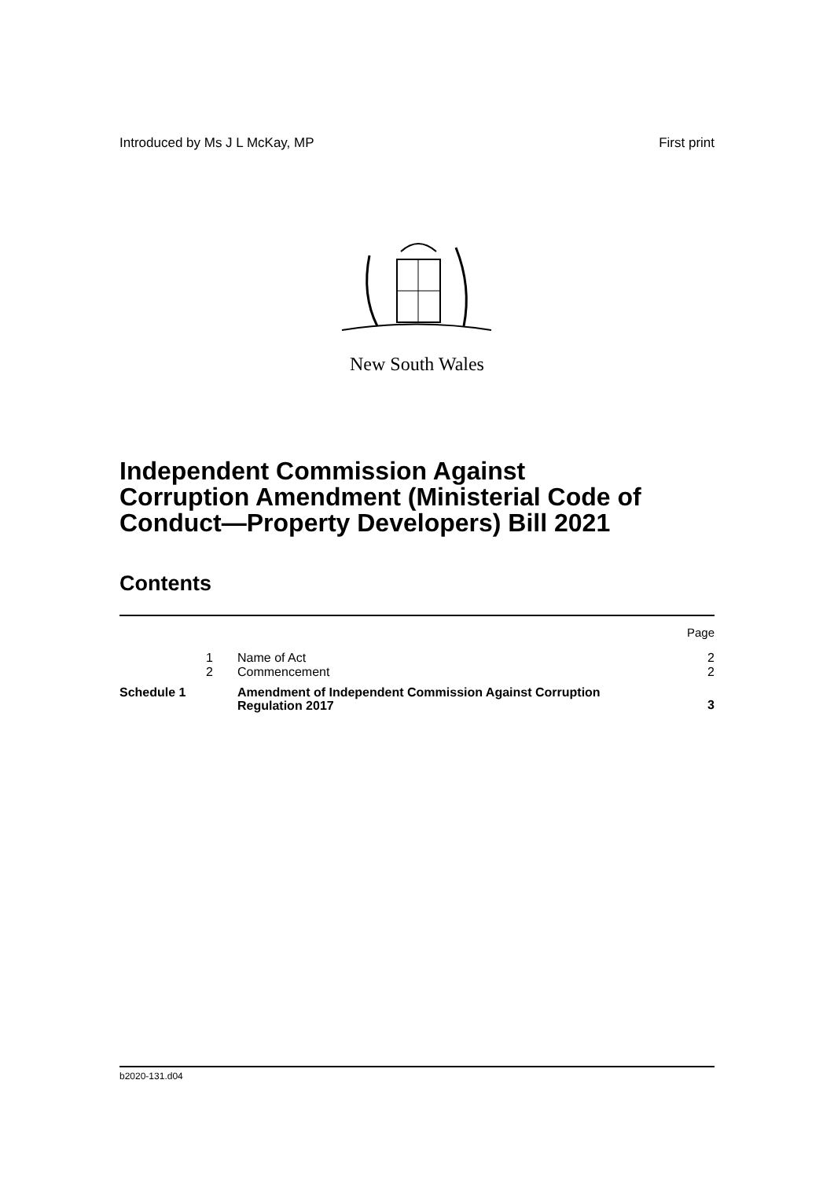Introduced by Ms J L McKay, MP First print
New South Wales
Independent Commission Against
Corruption Amendment (Ministerial Code of
Conduct—Property Developers) Bill 2021
Contents
| | | | Page |
| | 1 | Name of Act | 2 |
| | 2 | Commencement | 2 |
| Schedule 1 | | Amendment of Independent Commission Against Corruption Regulation 2017 | 3 |
b2020-131.d04